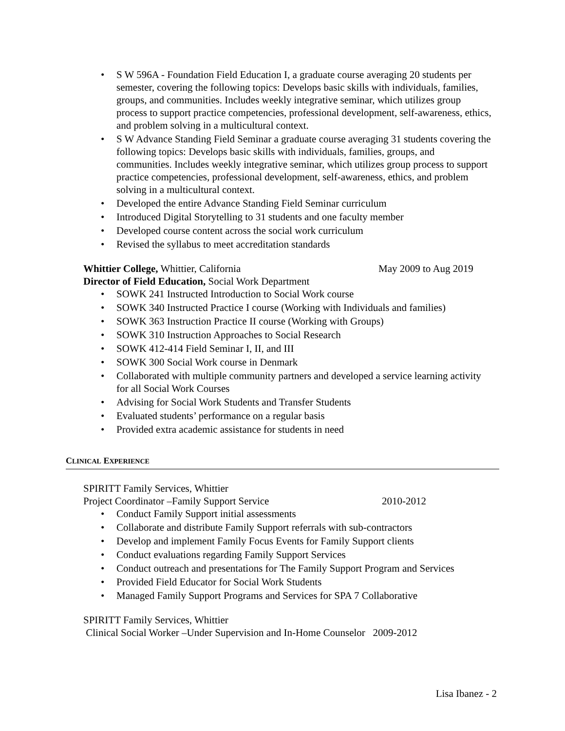• S W 596A - Foundation Field Education I, a graduate course averaging 20 students per semester, covering the following topics: Develops basic skills with individuals, families, groups, and communities. Includes weekly integrative seminar, which utilizes group process to support practice competencies, professional development, self-awareness, ethics, and problem solving in a multicultural context.
• S W Advance Standing Field Seminar a graduate course averaging 31 students covering the following topics: Develops basic skills with individuals, families, groups, and communities. Includes weekly integrative seminar, which utilizes group process to support practice competencies, professional development, self-awareness, ethics, and problem solving in a multicultural context.
• Developed the entire Advance Standing Field Seminar curriculum
• Introduced Digital Storytelling to 31 students and one faculty member
• Developed course content across the social work curriculum
• Revised the syllabus to meet accreditation standards
Whittier College, Whittier, California May 2009 to Aug 2019
Director of Field Education, Social Work Department
• SOWK 241 Instructed Introduction to Social Work course
• SOWK 340 Instructed Practice I course (Working with Individuals and families)
• SOWK 363 Instruction Practice II course (Working with Groups)
• SOWK 310 Instruction Approaches to Social Research
• SOWK 412-414 Field Seminar I, II, and III
• SOWK 300 Social Work course in Denmark
• Collaborated with multiple community partners and developed a service learning activity for all Social Work Courses
• Advising for Social Work Students and Transfer Students
• Evaluated students’ performance on a regular basis
• Provided extra academic assistance for students in need
CLINICAL EXPERIENCE
SPIRITT Family Services, Whittier
Project Coordinator –Family Support Service 2010-2012
• Conduct Family Support initial assessments
• Collaborate and distribute Family Support referrals with sub-contractors
• Develop and implement Family Focus Events for Family Support clients
• Conduct evaluations regarding Family Support Services
• Conduct outreach and presentations for The Family Support Program and Services
• Provided Field Educator for Social Work Students
• Managed Family Support Programs and Services for SPA 7 Collaborative
SPIRITT Family Services, Whittier
Clinical Social Worker –Under Supervision and In-Home Counselor 2009-2012
Lisa Ibanez - 2